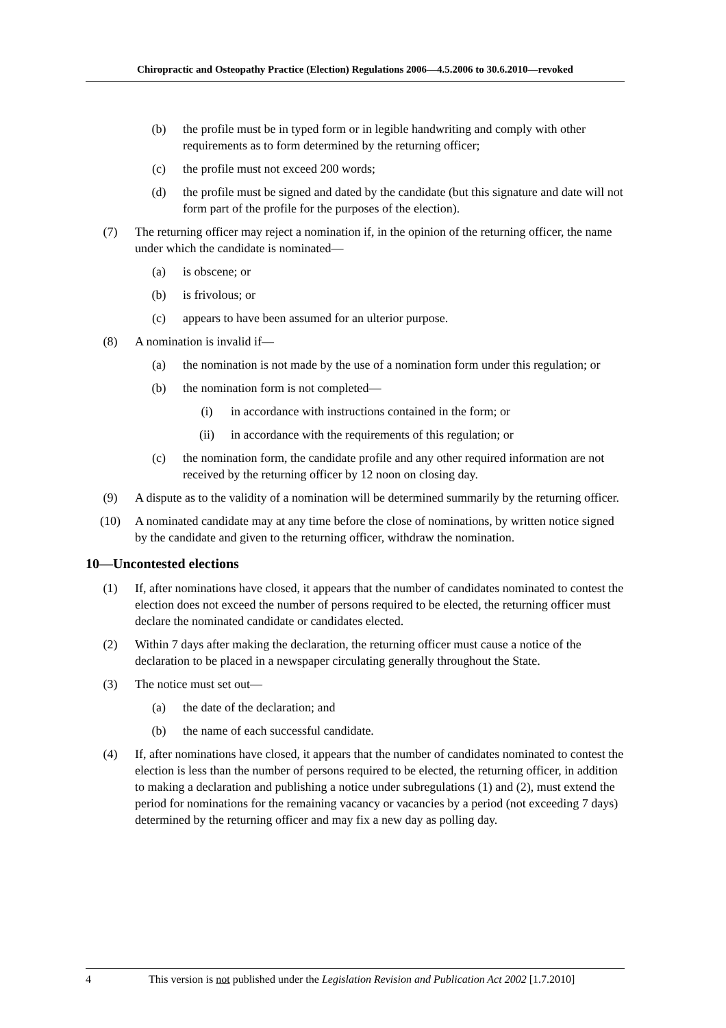Chiropractic and Osteopathy Practice (Election) Regulations 2006—4.5.2006 to 30.6.2010—revoked
(b) the profile must be in typed form or in legible handwriting and comply with other requirements as to form determined by the returning officer;
(c) the profile must not exceed 200 words;
(d) the profile must be signed and dated by the candidate (but this signature and date will not form part of the profile for the purposes of the election).
(7) The returning officer may reject a nomination if, in the opinion of the returning officer, the name under which the candidate is nominated—
(a) is obscene; or
(b) is frivolous; or
(c) appears to have been assumed for an ulterior purpose.
(8) A nomination is invalid if—
(a) the nomination is not made by the use of a nomination form under this regulation; or
(b) the nomination form is not completed—
(i) in accordance with instructions contained in the form; or
(ii) in accordance with the requirements of this regulation; or
(c) the nomination form, the candidate profile and any other required information are not received by the returning officer by 12 noon on closing day.
(9) A dispute as to the validity of a nomination will be determined summarily by the returning officer.
(10) A nominated candidate may at any time before the close of nominations, by written notice signed by the candidate and given to the returning officer, withdraw the nomination.
10—Uncontested elections
(1) If, after nominations have closed, it appears that the number of candidates nominated to contest the election does not exceed the number of persons required to be elected, the returning officer must declare the nominated candidate or candidates elected.
(2) Within 7 days after making the declaration, the returning officer must cause a notice of the declaration to be placed in a newspaper circulating generally throughout the State.
(3) The notice must set out—
(a) the date of the declaration; and
(b) the name of each successful candidate.
(4) If, after nominations have closed, it appears that the number of candidates nominated to contest the election is less than the number of persons required to be elected, the returning officer, in addition to making a declaration and publishing a notice under subregulations (1) and (2), must extend the period for nominations for the remaining vacancy or vacancies by a period (not exceeding 7 days) determined by the returning officer and may fix a new day as polling day.
4 This version is not published under the Legislation Revision and Publication Act 2002 [1.7.2010]